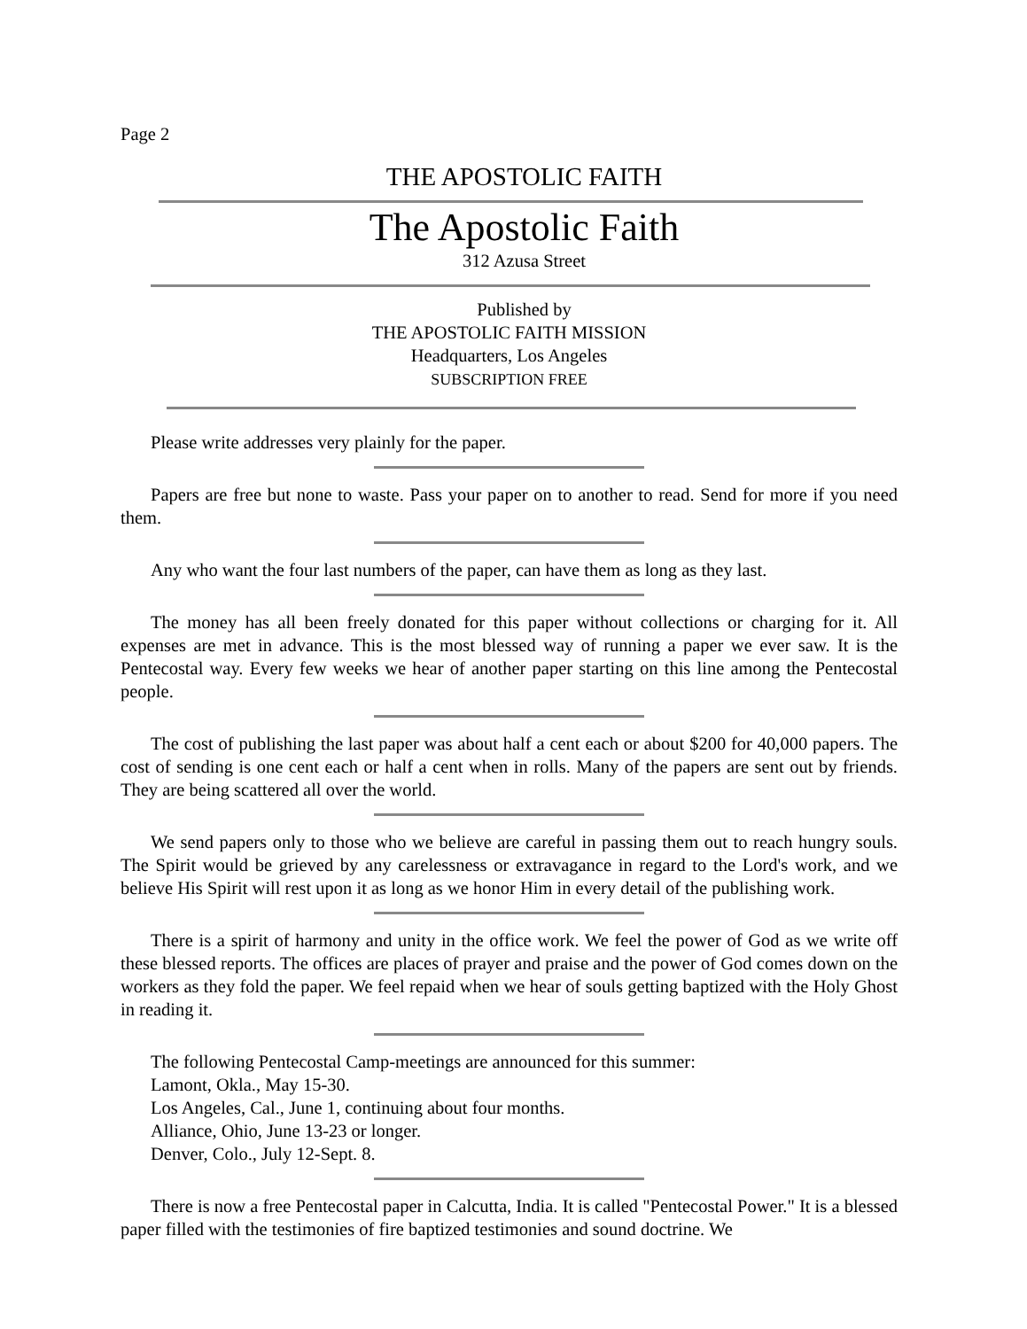Page 2
THE APOSTOLIC FAITH
The Apostolic Faith
312 Azusa Street
Published by
THE APOSTOLIC FAITH MISSION
Headquarters, Los Angeles
SUBSCRIPTION FREE
Please write addresses very plainly for the paper.
Papers are free but none to waste. Pass your paper on to another to read. Send for more if you need them.
Any who want the four last numbers of the paper, can have them as long as they last.
The money has all been freely donated for this paper without collections or charging for it. All expenses are met in advance. This is the most blessed way of running a paper we ever saw. It is the Pentecostal way. Every few weeks we hear of another paper starting on this line among the Pentecostal people.
The cost of publishing the last paper was about half a cent each or about $200 for 40,000 papers. The cost of sending is one cent each or half a cent when in rolls. Many of the papers are sent out by friends. They are being scattered all over the world.
We send papers only to those who we believe are careful in passing them out to reach hungry souls. The Spirit would be grieved by any carelessness or extravagance in regard to the Lord's work, and we believe His Spirit will rest upon it as long as we honor Him in every detail of the publishing work.
There is a spirit of harmony and unity in the office work. We feel the power of God as we write off these blessed reports. The offices are places of prayer and praise and the power of God comes down on the workers as they fold the paper. We feel repaid when we hear of souls getting baptized with the Holy Ghost in reading it.
The following Pentecostal Camp-meetings are announced for this summer:
Lamont, Okla., May 15-30.
Los Angeles, Cal., June 1, continuing about four months.
Alliance, Ohio, June 13-23 or longer.
Denver, Colo., July 12-Sept. 8.
There is now a free Pentecostal paper in Calcutta, India. It is called "Pentecostal Power." It is a blessed paper filled with the testimonies of fire baptized testimonies and sound doctrine. We